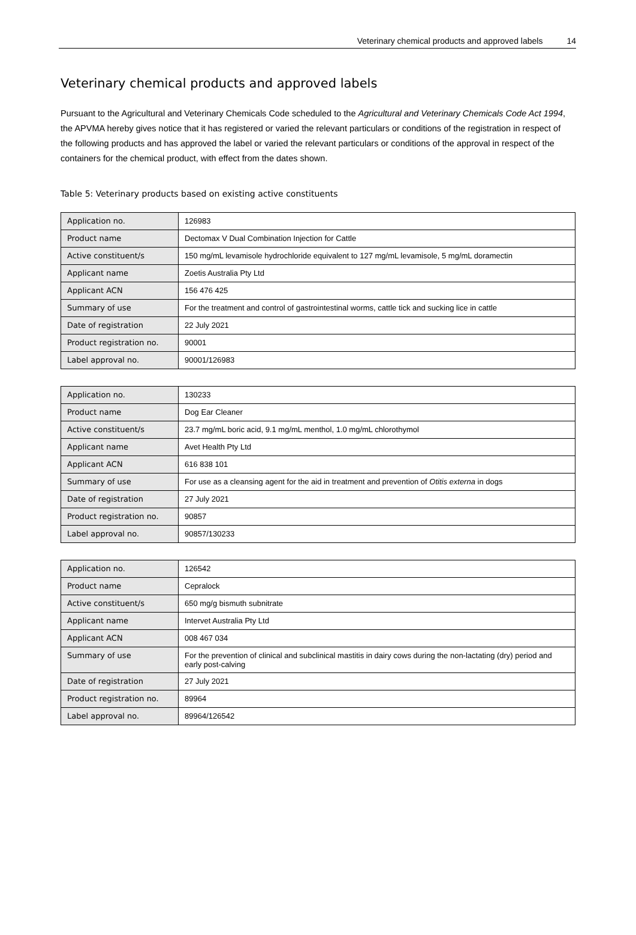Veterinary chemical products and approved labels 14
Veterinary chemical products and approved labels
Pursuant to the Agricultural and Veterinary Chemicals Code scheduled to the Agricultural and Veterinary Chemicals Code Act 1994, the APVMA hereby gives notice that it has registered or varied the relevant particulars or conditions of the registration in respect of the following products and has approved the label or varied the relevant particulars or conditions of the approval in respect of the containers for the chemical product, with effect from the dates shown.
Table 5: Veterinary products based on existing active constituents
| Application no. | 126983 |
| Product name | Dectomax V Dual Combination Injection for Cattle |
| Active constituent/s | 150 mg/mL levamisole hydrochloride equivalent to 127 mg/mL levamisole, 5 mg/mL doramectin |
| Applicant name | Zoetis Australia Pty Ltd |
| Applicant ACN | 156 476 425 |
| Summary of use | For the treatment and control of gastrointestinal worms, cattle tick and sucking lice in cattle |
| Date of registration | 22 July 2021 |
| Product registration no. | 90001 |
| Label approval no. | 90001/126983 |
| Application no. | 130233 |
| Product name | Dog Ear Cleaner |
| Active constituent/s | 23.7 mg/mL boric acid, 9.1 mg/mL menthol, 1.0 mg/mL chlorothymol |
| Applicant name | Avet Health Pty Ltd |
| Applicant ACN | 616 838 101 |
| Summary of use | For use as a cleansing agent for the aid in treatment and prevention of Otitis externa in dogs |
| Date of registration | 27 July 2021 |
| Product registration no. | 90857 |
| Label approval no. | 90857/130233 |
| Application no. | 126542 |
| Product name | Cepralock |
| Active constituent/s | 650 mg/g bismuth subnitrate |
| Applicant name | Intervet Australia Pty Ltd |
| Applicant ACN | 008 467 034 |
| Summary of use | For the prevention of clinical and subclinical mastitis in dairy cows during the non-lactating (dry) period and early post-calving |
| Date of registration | 27 July 2021 |
| Product registration no. | 89964 |
| Label approval no. | 89964/126542 |